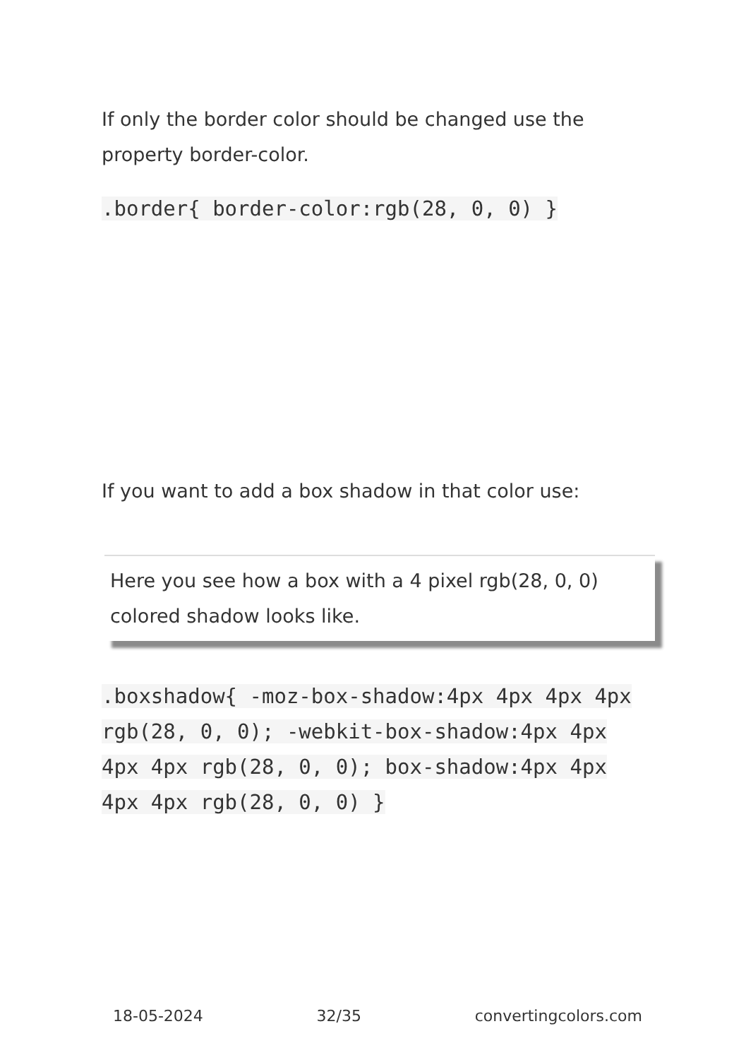If only the border color should be changed use the property border-color.
.border{ border-color:rgb(28, 0, 0) }
If you want to add a box shadow in that color use:
Here you see how a box with a 4 pixel rgb(28, 0, 0) colored shadow looks like.
.boxshadow{ -moz-box-shadow:4px 4px 4px 4px rgb(28, 0, 0); -webkit-box-shadow:4px 4px 4px 4px rgb(28, 0, 0); box-shadow:4px 4px 4px 4px rgb(28, 0, 0) }
18-05-2024 32/35 convertingcolors.com